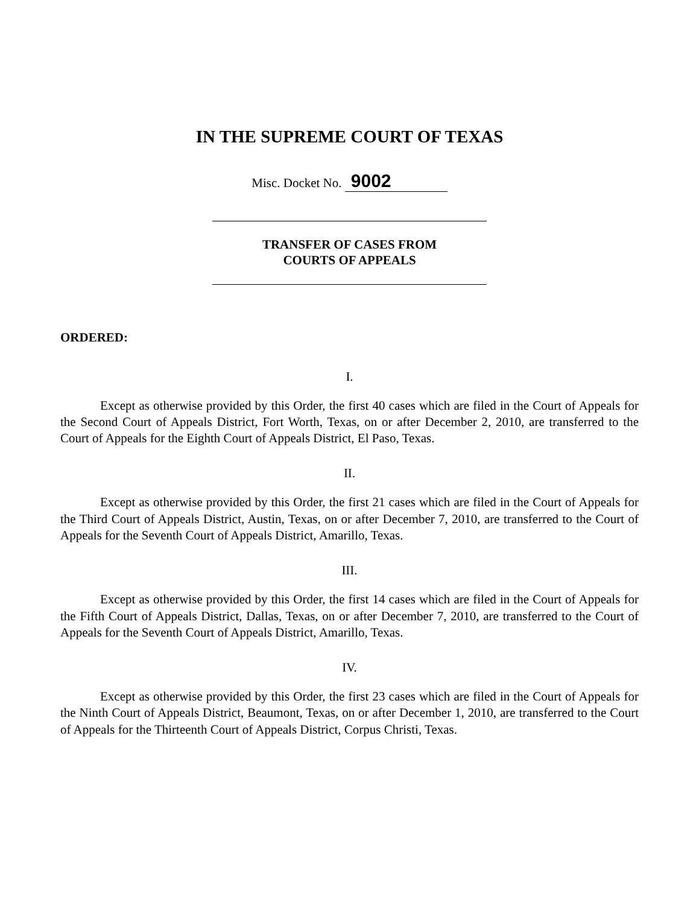IN THE SUPREME COURT OF TEXAS
Misc. Docket No. 9002
TRANSFER OF CASES FROM
COURTS OF APPEALS
ORDERED:
I.
Except as otherwise provided by this Order, the first 40 cases which are filed in the Court of Appeals for the Second Court of Appeals District, Fort Worth, Texas, on or after December 2, 2010, are transferred to the Court of Appeals for the Eighth Court of Appeals District, El Paso, Texas.
II.
Except as otherwise provided by this Order, the first 21 cases which are filed in the Court of Appeals for the Third Court of Appeals District, Austin, Texas, on or after December 7, 2010, are transferred to the Court of Appeals for the Seventh Court of Appeals District, Amarillo, Texas.
III.
Except as otherwise provided by this Order, the first 14 cases which are filed in the Court of Appeals for the Fifth Court of Appeals District, Dallas, Texas, on or after December 7, 2010, are transferred to the Court of Appeals for the Seventh Court of Appeals District, Amarillo, Texas.
IV.
Except as otherwise provided by this Order, the first 23 cases which are filed in the Court of Appeals for the Ninth Court of Appeals District, Beaumont, Texas, on or after December 1, 2010, are transferred to the Court of Appeals for the Thirteenth Court of Appeals District, Corpus Christi, Texas.